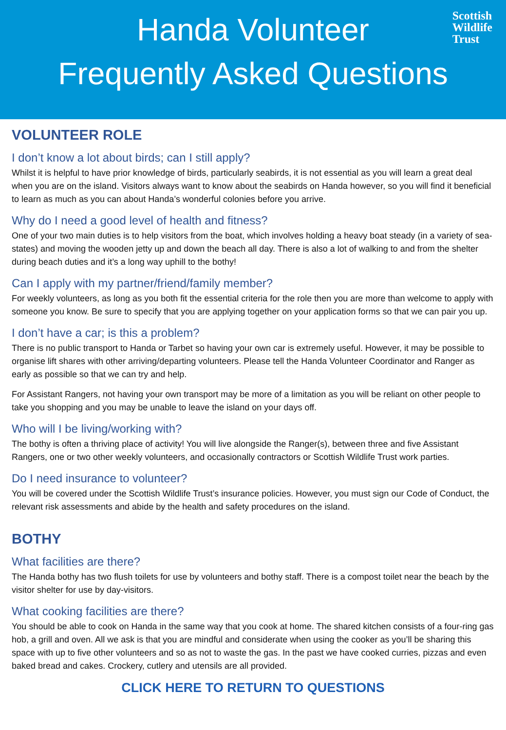Handa Volunteer
Frequently Asked Questions
Scottish
Wildlife
Trust
VOLUNTEER ROLE
I don’t know a lot about birds; can I still apply?
Whilst it is helpful to have prior knowledge of birds, particularly seabirds, it is not essential as you will learn a great deal when you are on the island. Visitors always want to know about the seabirds on Handa however, so you will find it beneficial to learn as much as you can about Handa’s wonderful colonies before you arrive.
Why do I need a good level of health and fitness?
One of your two main duties is to help visitors from the boat, which involves holding a heavy boat steady (in a variety of sea-states) and moving the wooden jetty up and down the beach all day. There is also a lot of walking to and from the shelter during beach duties and it’s a long way uphill to the bothy!
Can I apply with my partner/friend/family member?
For weekly volunteers, as long as you both fit the essential criteria for the role then you are more than welcome to apply with someone you know. Be sure to specify that you are applying together on your application forms so that we can pair you up.
I don’t have a car; is this a problem?
There is no public transport to Handa or Tarbet so having your own car is extremely useful. However, it may be possible to organise lift shares with other arriving/departing volunteers. Please tell the Handa Volunteer Coordinator and Ranger as early as possible so that we can try and help.
For Assistant Rangers, not having your own transport may be more of a limitation as you will be reliant on other people to take you shopping and you may be unable to leave the island on your days off.
Who will I be living/working with?
The bothy is often a thriving place of activity! You will live alongside the Ranger(s), between three and five Assistant Rangers, one or two other weekly volunteers, and occasionally contractors or Scottish Wildlife Trust work parties.
Do I need insurance to volunteer?
You will be covered under the Scottish Wildlife Trust’s insurance policies. However, you must sign our Code of Conduct, the relevant risk assessments and abide by the health and safety procedures on the island.
BOTHY
What facilities are there?
The Handa bothy has two flush toilets for use by volunteers and bothy staff. There is a compost toilet near the beach by the visitor shelter for use by day-visitors.
What cooking facilities are there?
You should be able to cook on Handa in the same way that you cook at home. The shared kitchen consists of a four-ring gas hob, a grill and oven. All we ask is that you are mindful and considerate when using the cooker as you’ll be sharing this space with up to five other volunteers and so as not to waste the gas. In the past we have cooked curries, pizzas and even baked bread and cakes. Crockery, cutlery and utensils are all provided.
CLICK HERE TO RETURN TO QUESTIONS